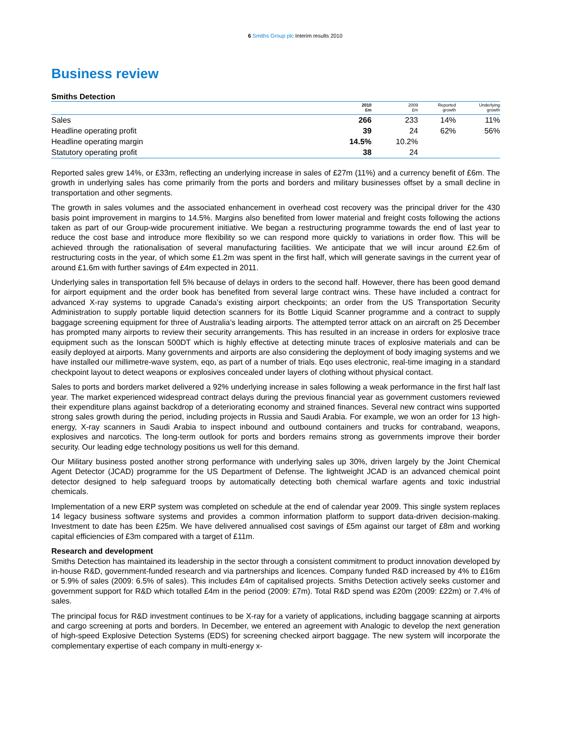6 Smiths Group plc Interim results 2010
Business review
Smiths Detection
| | 2010 £m | 2009 £m | Reported growth | Underlying growth |
| --- | --- | --- | --- | --- |
| Sales | 266 | 233 | 14% | 11% |
| Headline operating profit | 39 | 24 | 62% | 56% |
| Headline operating margin | 14.5% | 10.2% | | |
| Statutory operating profit | 38 | 24 | | |
Reported sales grew 14%, or £33m, reflecting an underlying increase in sales of £27m (11%) and a currency benefit of £6m. The growth in underlying sales has come primarily from the ports and borders and military businesses offset by a small decline in transportation and other segments.
The growth in sales volumes and the associated enhancement in overhead cost recovery was the principal driver for the 430 basis point improvement in margins to 14.5%. Margins also benefited from lower material and freight costs following the actions taken as part of our Group-wide procurement initiative. We began a restructuring programme towards the end of last year to reduce the cost base and introduce more flexibility so we can respond more quickly to variations in order flow. This will be achieved through the rationalisation of several manufacturing facilities. We anticipate that we will incur around £2.6m of restructuring costs in the year, of which some £1.2m was spent in the first half, which will generate savings in the current year of around £1.6m with further savings of £4m expected in 2011.
Underlying sales in transportation fell 5% because of delays in orders to the second half. However, there has been good demand for airport equipment and the order book has benefited from several large contract wins. These have included a contract for advanced X-ray systems to upgrade Canada’s existing airport checkpoints; an order from the US Transportation Security Administration to supply portable liquid detection scanners for its Bottle Liquid Scanner programme and a contract to supply baggage screening equipment for three of Australia’s leading airports. The attempted terror attack on an aircraft on 25 December has prompted many airports to review their security arrangements. This has resulted in an increase in orders for explosive trace equipment such as the Ionscan 500DT which is highly effective at detecting minute traces of explosive materials and can be easily deployed at airports. Many governments and airports are also considering the deployment of body imaging systems and we have installed our millimetre-wave system, eqo, as part of a number of trials. Eqo uses electronic, real-time imaging in a standard checkpoint layout to detect weapons or explosives concealed under layers of clothing without physical contact.
Sales to ports and borders market delivered a 92% underlying increase in sales following a weak performance in the first half last year. The market experienced widespread contract delays during the previous financial year as government customers reviewed their expenditure plans against backdrop of a deteriorating economy and strained finances. Several new contract wins supported strong sales growth during the period, including projects in Russia and Saudi Arabia. For example, we won an order for 13 high-energy, X-ray scanners in Saudi Arabia to inspect inbound and outbound containers and trucks for contraband, weapons, explosives and narcotics. The long-term outlook for ports and borders remains strong as governments improve their border security. Our leading edge technology positions us well for this demand.
Our Military business posted another strong performance with underlying sales up 30%, driven largely by the Joint Chemical Agent Detector (JCAD) programme for the US Department of Defense. The lightweight JCAD is an advanced chemical point detector designed to help safeguard troops by automatically detecting both chemical warfare agents and toxic industrial chemicals.
Implementation of a new ERP system was completed on schedule at the end of calendar year 2009. This single system replaces 14 legacy business software systems and provides a common information platform to support data-driven decision-making. Investment to date has been £25m. We have delivered annualised cost savings of £5m against our target of £8m and working capital efficiencies of £3m compared with a target of £11m.
Research and development
Smiths Detection has maintained its leadership in the sector through a consistent commitment to product innovation developed by in-house R&D, government-funded research and via partnerships and licences. Company funded R&D increased by 4% to £16m or 5.9% of sales (2009: 6.5% of sales). This includes £4m of capitalised projects. Smiths Detection actively seeks customer and government support for R&D which totalled £4m in the period (2009: £7m). Total R&D spend was £20m (2009: £22m) or 7.4% of sales.
The principal focus for R&D investment continues to be X-ray for a variety of applications, including baggage scanning at airports and cargo screening at ports and borders. In December, we entered an agreement with Analogic to develop the next generation of high-speed Explosive Detection Systems (EDS) for screening checked airport baggage. The new system will incorporate the complementary expertise of each company in multi-energy x-